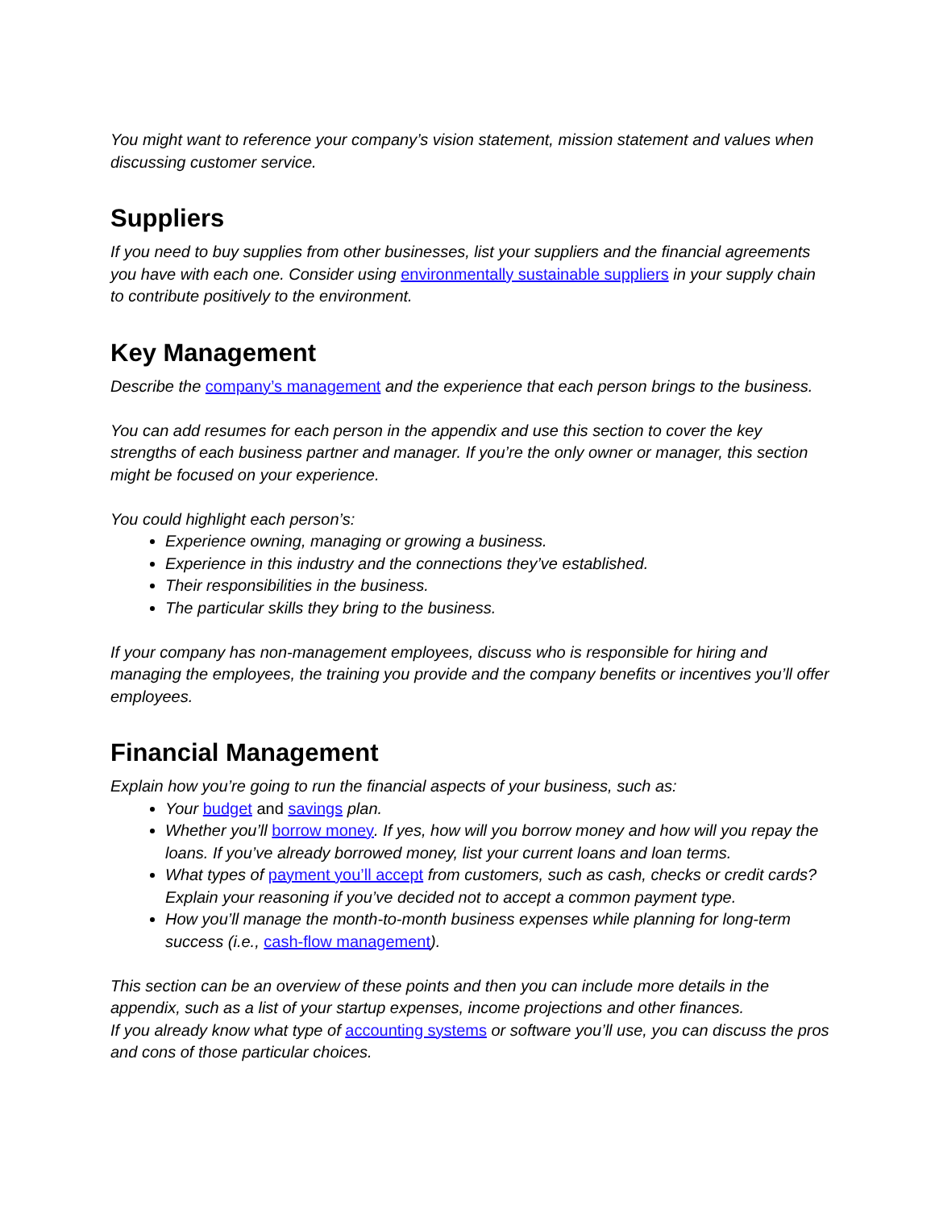You might want to reference your company’s vision statement, mission statement and values when discussing customer service.
Suppliers
If you need to buy supplies from other businesses, list your suppliers and the financial agreements you have with each one. Consider using environmentally sustainable suppliers in your supply chain to contribute positively to the environment.
Key Management
Describe the company’s management and the experience that each person brings to the business.
You can add resumes for each person in the appendix and use this section to cover the key strengths of each business partner and manager. If you’re the only owner or manager, this section might be focused on your experience.
You could highlight each person’s:
Experience owning, managing or growing a business.
Experience in this industry and the connections they’ve established.
Their responsibilities in the business.
The particular skills they bring to the business.
If your company has non-management employees, discuss who is responsible for hiring and managing the employees, the training you provide and the company benefits or incentives you’ll offer employees.
Financial Management
Explain how you’re going to run the financial aspects of your business, such as:
Your budget and savings plan.
Whether you’ll borrow money. If yes, how will you borrow money and how will you repay the loans. If you’ve already borrowed money, list your current loans and loan terms.
What types of payment you’ll accept from customers, such as cash, checks or credit cards? Explain your reasoning if you’ve decided not to accept a common payment type.
How you’ll manage the month-to-month business expenses while planning for long-term success (i.e., cash-flow management).
This section can be an overview of these points and then you can include more details in the appendix, such as a list of your startup expenses, income projections and other finances.
If you already know what type of accounting systems or software you’ll use, you can discuss the pros and cons of those particular choices.